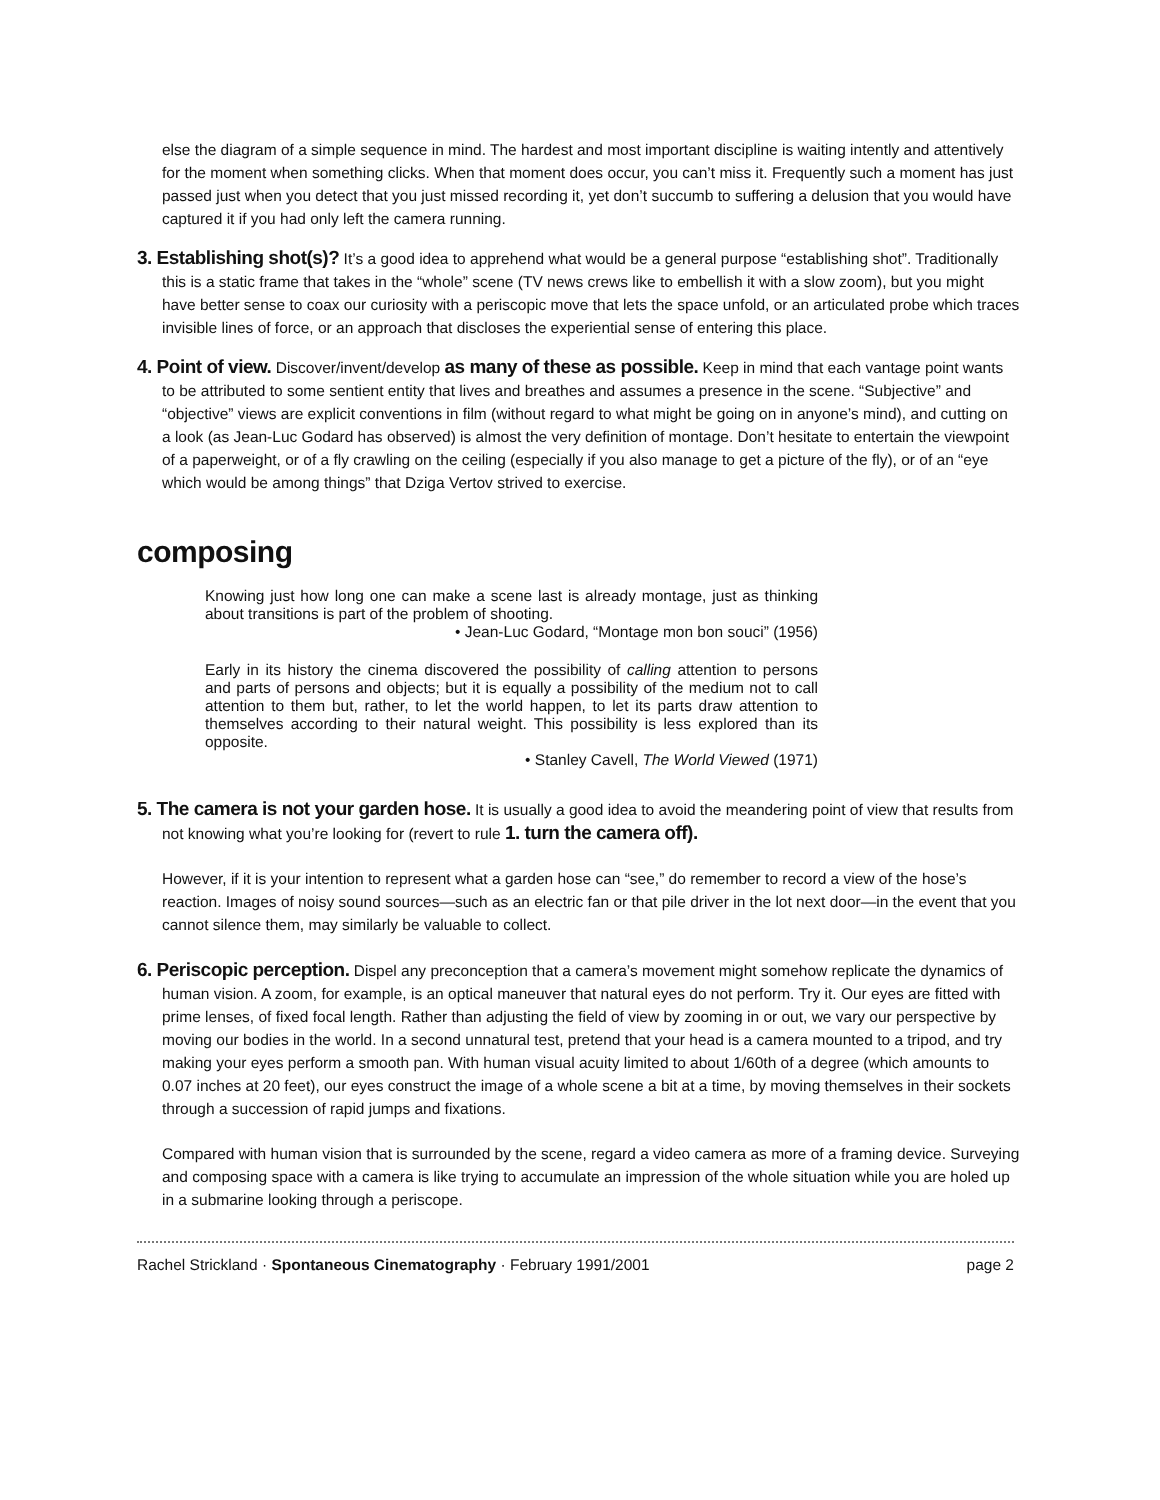else the diagram of a simple sequence in mind. The hardest and most important discipline is waiting intently and attentively for the moment when something clicks. When that moment does occur, you can’t miss it. Frequently such a moment has just passed just when you detect that you just missed recording it, yet don’t succumb to suffering a delusion that you would have captured it if you had only left the camera running.
3. Establishing shot(s)? It’s a good idea to apprehend what would be a general purpose “establishing shot”. Traditionally this is a static frame that takes in the “whole” scene (TV news crews like to embellish it with a slow zoom), but you might have better sense to coax our curiosity with a periscopic move that lets the space unfold, or an articulated probe which traces invisible lines of force, or an approach that discloses the experiential sense of entering this place.
4. Point of view. Discover/invent/develop as many of these as possible. Keep in mind that each vantage point wants to be attributed to some sentient entity that lives and breathes and assumes a presence in the scene. “Subjective” and “objective” views are explicit conventions in film (without regard to what might be going on in anyone’s mind), and cutting on a look (as Jean-Luc Godard has observed) is almost the very definition of montage. Don’t hesitate to entertain the viewpoint of a paperweight, or of a fly crawling on the ceiling (especially if you also manage to get a picture of the fly), or of an “eye which would be among things” that Dziga Vertov strived to exercise.
composing
Knowing just how long one can make a scene last is already montage, just as thinking about transitions is part of the problem of shooting.
• Jean-Luc Godard, “Montage mon bon souci” (1956)
Early in its history the cinema discovered the possibility of calling attention to persons and parts of persons and objects; but it is equally a possibility of the medium not to call attention to them but, rather, to let the world happen, to let its parts draw attention to themselves according to their natural weight. This possibility is less explored than its opposite.
• Stanley Cavell, The World Viewed (1971)
5. The camera is not your garden hose. It is usually a good idea to avoid the meandering point of view that results from not knowing what you’re looking for (revert to rule 1. turn the camera off).
However, if it is your intention to represent what a garden hose can “see,” do remember to record a view of the hose’s reaction. Images of noisy sound sources—such as an electric fan or that pile driver in the lot next door—in the event that you cannot silence them, may similarly be valuable to collect.
6. Periscopic perception. Dispel any preconception that a camera’s movement might somehow replicate the dynamics of human vision. A zoom, for example, is an optical maneuver that natural eyes do not perform. Try it. Our eyes are fitted with prime lenses, of fixed focal length. Rather than adjusting the field of view by zooming in or out, we vary our perspective by moving our bodies in the world. In a second unnatural test, pretend that your head is a camera mounted to a tripod, and try making your eyes perform a smooth pan. With human visual acuity limited to about 1/60th of a degree (which amounts to 0.07 inches at 20 feet), our eyes construct the image of a whole scene a bit at a time, by moving themselves in their sockets through a succession of rapid jumps and fixations.
Compared with human vision that is surrounded by the scene, regard a video camera as more of a framing device. Surveying and composing space with a camera is like trying to accumulate an impression of the whole situation while you are holed up in a submarine looking through a periscope.
Rachel Strickland · Spontaneous Cinematography · February 1991/2001 page 2